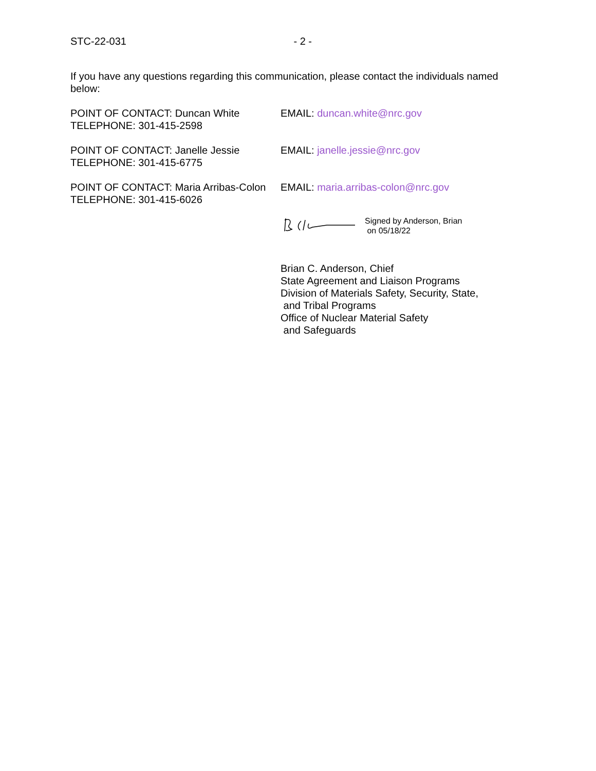STC-22-031 - 2 -
If you have any questions regarding this communication, please contact the individuals named below:
POINT OF CONTACT: Duncan White
TELEPHONE: 301-415-2598
EMAIL: duncan.white@nrc.gov
POINT OF CONTACT: Janelle Jessie
TELEPHONE: 301-415-6775
EMAIL: janelle.jessie@nrc.gov
POINT OF CONTACT: Maria Arribas-Colon
TELEPHONE: 301-415-6026
EMAIL: maria.arribas-colon@nrc.gov
Signed by Anderson, Brian
on 05/18/22
Brian C. Anderson, Chief
State Agreement and Liaison Programs
Division of Materials Safety, Security, State,
and Tribal Programs
Office of Nuclear Material Safety
and Safeguards